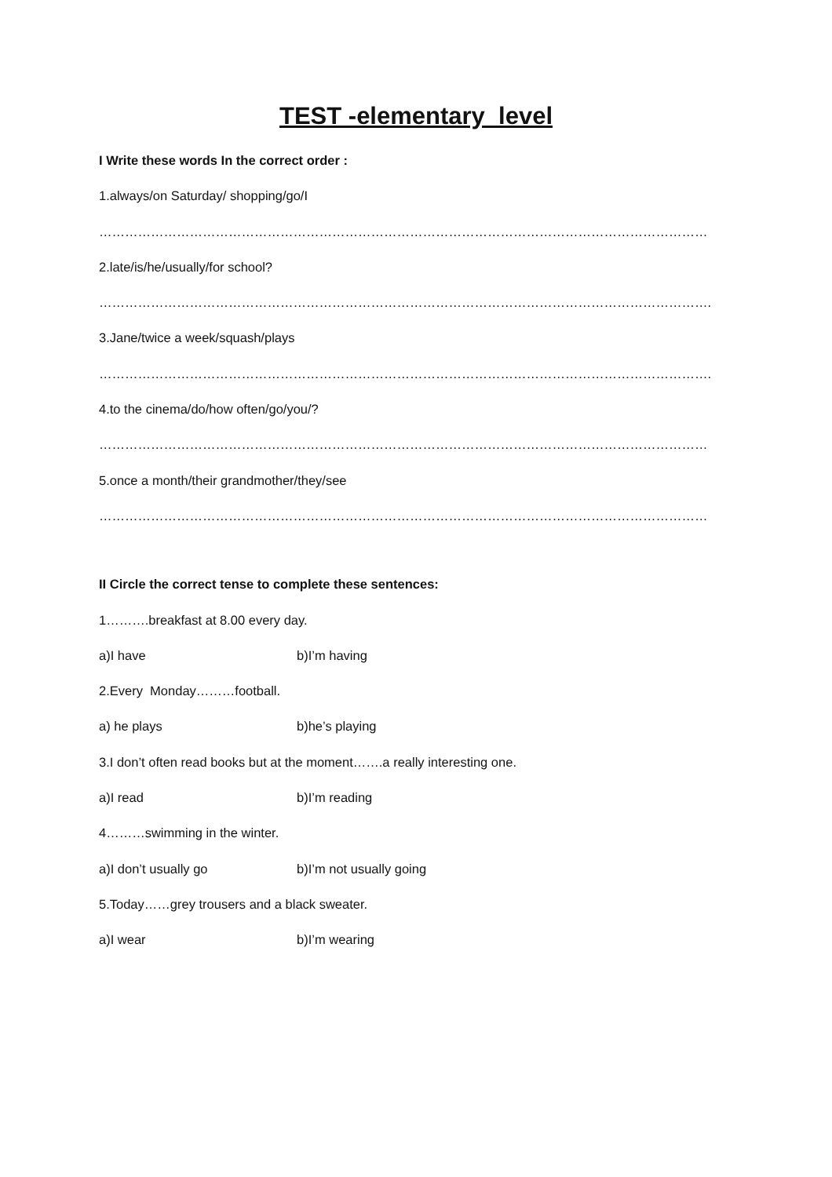TEST -elementary level
I Write these words In the correct order :
1.always/on Saturday/ shopping/go/I
……………………………………………………………………………………………………………………………
2.late/is/he/usually/for school?
…………………………………………………………………………………………………………………………….
3.Jane/twice a week/squash/plays
…………………………………………………………………………………………………………………………….
4.to the cinema/do/how often/go/you/?
……………………………………………………………………………………………………………………………
5.once a month/their grandmother/they/see
……………………………………………………………………………………………………………………………
II Circle the correct tense to complete these sentences:
1……….breakfast at 8.00 every day.
a)I have b)I’m having
2.Every Monday………football.
a) he plays b)he’s playing
3.I don’t often read books but at the moment…….a really interesting one.
a)I read b)I’m reading
4………swimming in the winter.
a)I don’t usually go b)I’m not usually going
5.Today……grey trousers and a black sweater.
a)I wear b)I’m wearing